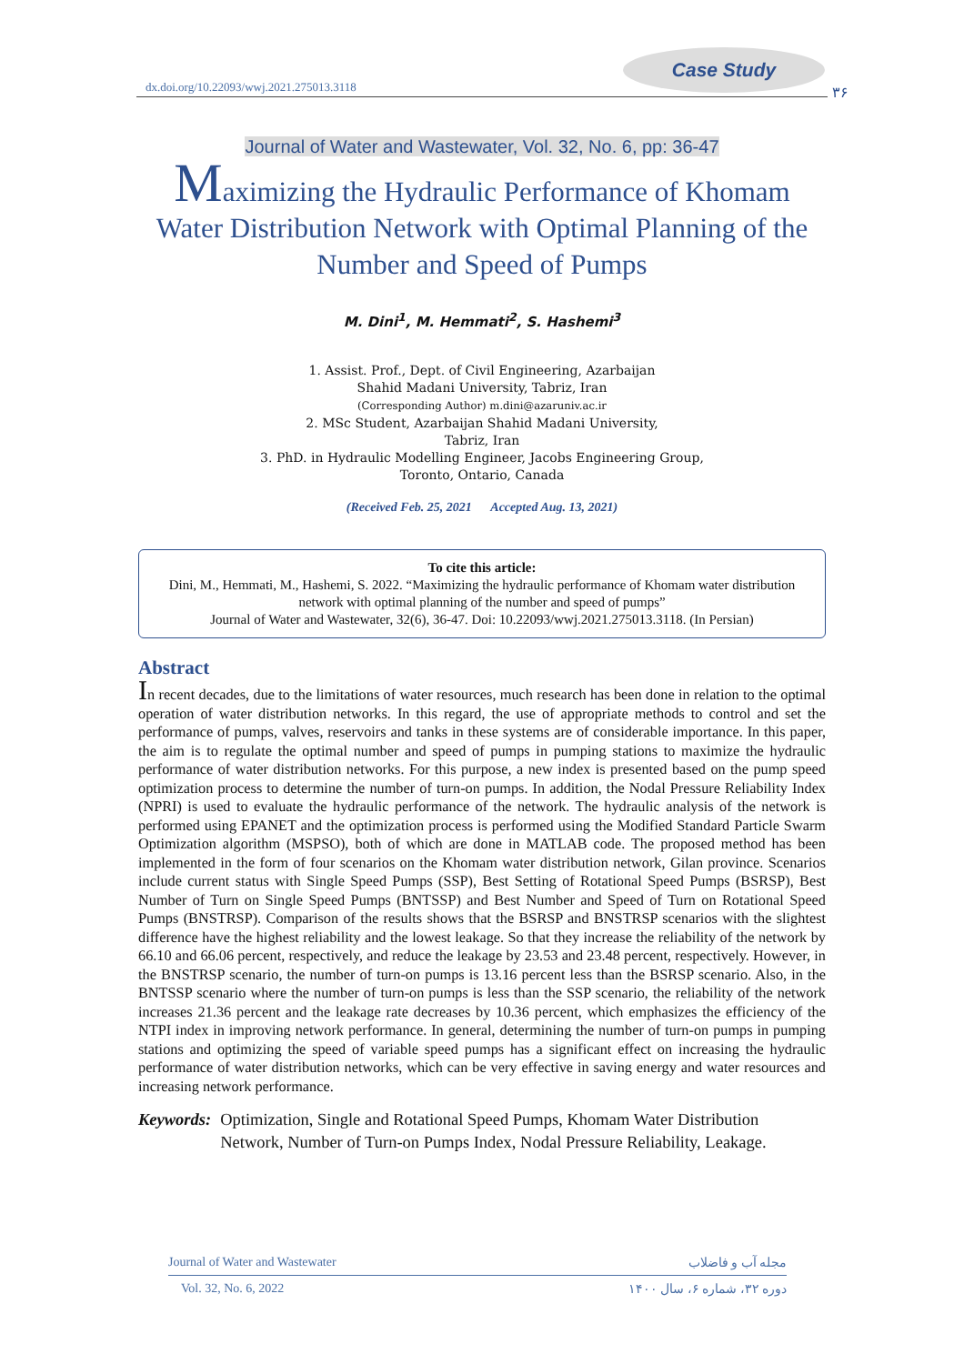dx.doi.org/10.22093/wwj.2021.275013.3118
Case Study
۳۶
Journal of Water and Wastewater, Vol. 32, No. 6, pp: 36-47
Maximizing the Hydraulic Performance of Khomam Water Distribution Network with Optimal Planning of the Number and Speed of Pumps
M. Dini<sup>1</sup>, M. Hemmati<sup>2</sup>, S. Hashemi<sup>3</sup>
1. Assist. Prof., Dept. of Civil Engineering, Azarbaijan
Shahid Madani University, Tabriz, Iran
(Corresponding Author) m.dini@azaruniv.ac.ir
2. MSc Student, Azarbaijan Shahid Madani University,
Tabriz, Iran
3. PhD. in Hydraulic Modelling Engineer, Jacobs Engineering Group,
Toronto, Ontario, Canada
(Received Feb. 25, 2021 Accepted Aug. 13, 2021)
To cite this article:
Dini, M., Hemmati, M., Hashemi, S. 2022. “Maximizing the hydraulic performance of Khomam water distribution network with optimal planning of the number and speed of pumps”
Journal of Water and Wastewater, 32(6), 36-47. Doi: 10.22093/wwj.2021.275013.3118. (In Persian)
Abstract
In recent decades, due to the limitations of water resources, much research has been done in relation to the optimal operation of water distribution networks. In this regard, the use of appropriate methods to control and set the performance of pumps, valves, reservoirs and tanks in these systems are of considerable importance. In this paper, the aim is to regulate the optimal number and speed of pumps in pumping stations to maximize the hydraulic performance of water distribution networks. For this purpose, a new index is presented based on the pump speed optimization process to determine the number of turn-on pumps. In addition, the Nodal Pressure Reliability Index (NPRI) is used to evaluate the hydraulic performance of the network. The hydraulic analysis of the network is performed using EPANET and the optimization process is performed using the Modified Standard Particle Swarm Optimization algorithm (MSPSO), both of which are done in MATLAB code. The proposed method has been implemented in the form of four scenarios on the Khomam water distribution network, Gilan province. Scenarios include current status with Single Speed Pumps (SSP), Best Setting of Rotational Speed Pumps (BSRSP), Best Number of Turn on Single Speed Pumps (BNTSSP) and Best Number and Speed of Turn on Rotational Speed Pumps (BNSTRSP). Comparison of the results shows that the BSRSP and BNSTRSP scenarios with the slightest difference have the highest reliability and the lowest leakage. So that they increase the reliability of the network by 66.10 and 66.06 percent, respectively, and reduce the leakage by 23.53 and 23.48 percent, respectively. However, in the BNSTRSP scenario, the number of turn-on pumps is 13.16 percent less than the BSRSP scenario. Also, in the BNTSSP scenario where the number of turn-on pumps is less than the SSP scenario, the reliability of the network increases 21.36 percent and the leakage rate decreases by 10.36 percent, which emphasizes the efficiency of the NTPI index in improving network performance. In general, determining the number of turn-on pumps in pumping stations and optimizing the speed of variable speed pumps has a significant effect on increasing the hydraulic performance of water distribution networks, which can be very effective in saving energy and water resources and increasing network performance.
Keywords: Optimization, Single and Rotational Speed Pumps, Khomam Water Distribution Network, Number of Turn-on Pumps Index, Nodal Pressure Reliability, Leakage.
Journal of Water and Wastewater مجله آب و فاضلاب
Vol. 32, No. 6, 2022 دوره ۳۲، شماره ۶، سال ۱۴۰۰